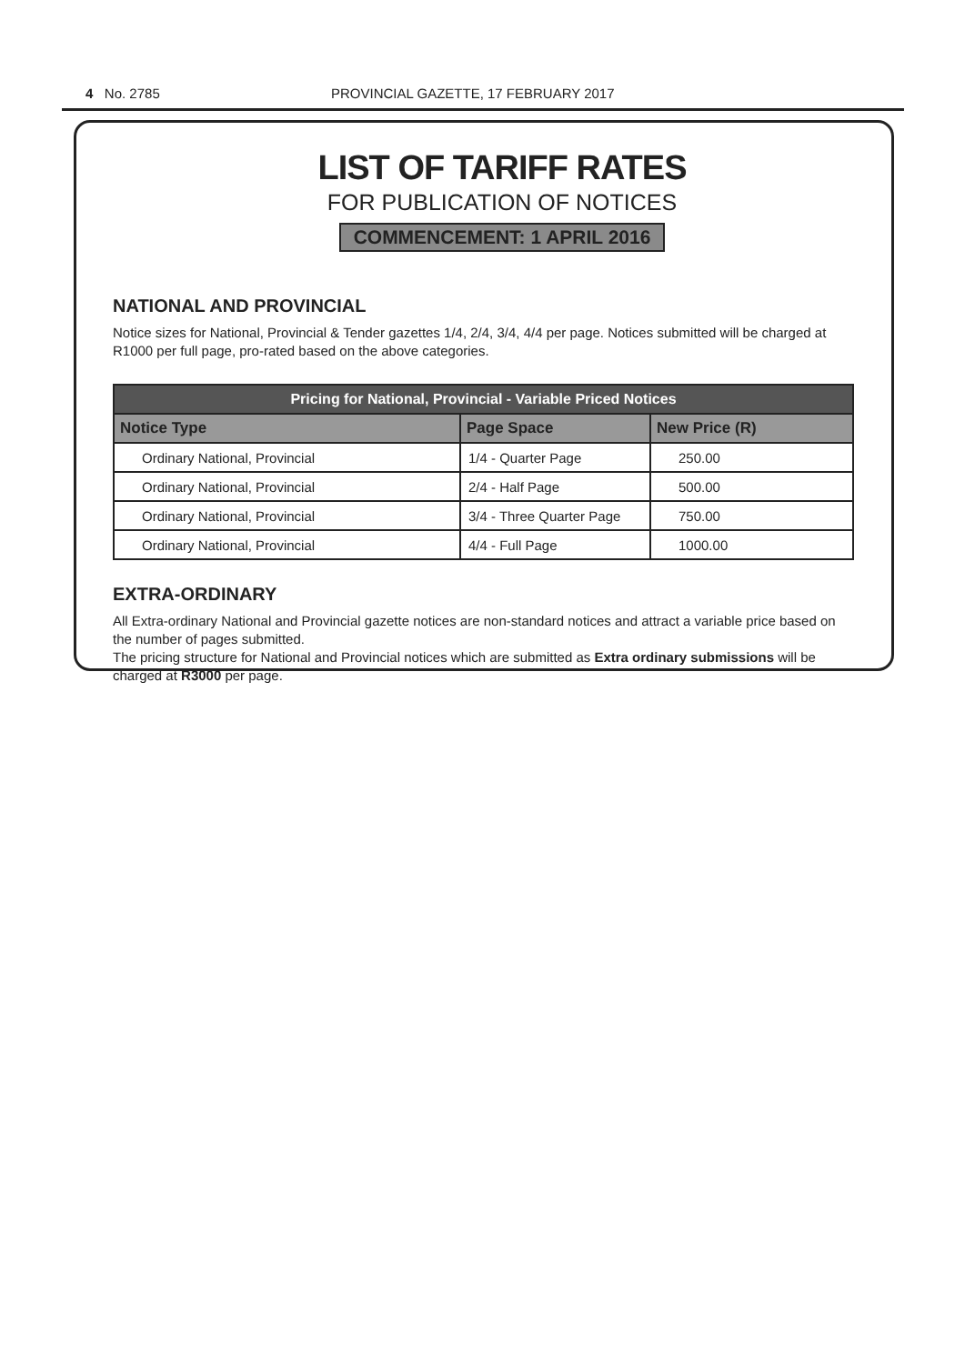4 No. 2785 PROVINCIAL GAZETTE, 17 FEBRUARY 2017
LIST OF TARIFF RATES
FOR PUBLICATION OF NOTICES
COMMENCEMENT: 1 APRIL 2016
NATIONAL AND PROVINCIAL
Notice sizes for National, Provincial & Tender gazettes 1/4, 2/4, 3/4, 4/4 per page. Notices submitted will be charged at R1000 per full page, pro-rated based on the above categories.
| Pricing for National, Provincial - Variable Priced Notices | | |
| --- | --- | --- |
| Notice Type | Page Space | New Price (R) |
| Ordinary National, Provincial | 1/4 - Quarter Page | 250.00 |
| Ordinary National, Provincial | 2/4 - Half Page | 500.00 |
| Ordinary National, Provincial | 3/4 - Three Quarter Page | 750.00 |
| Ordinary National, Provincial | 4/4 - Full Page | 1000.00 |
EXTRA-ORDINARY
All Extra-ordinary National and Provincial gazette notices are non-standard notices and attract a variable price based on the number of pages submitted.
The pricing structure for National and Provincial notices which are submitted as Extra ordinary submissions will be charged at R3000 per page.